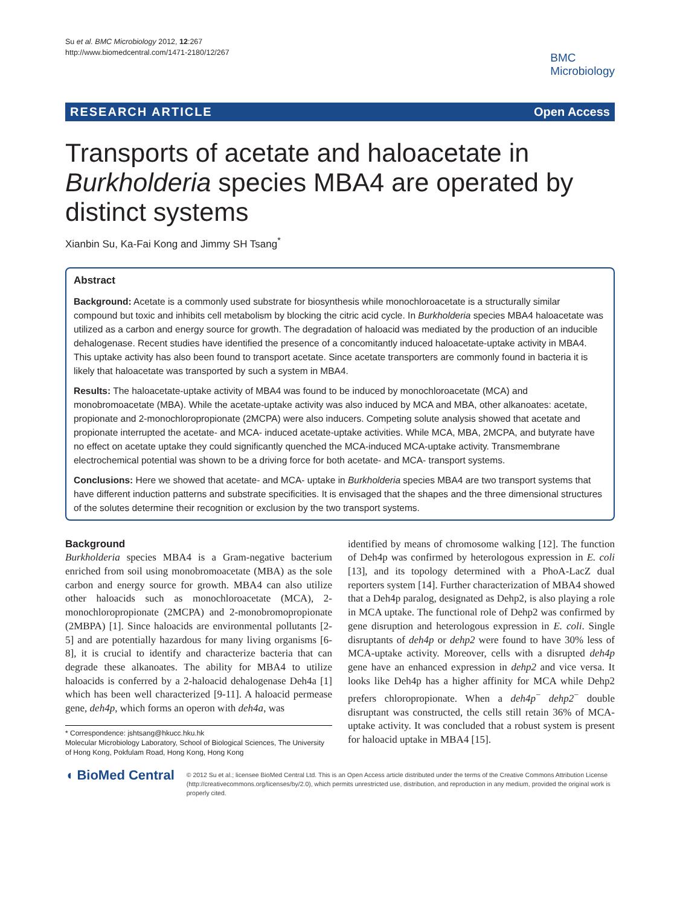Su et al. BMC Microbiology 2012, 12:267
http://www.biomedcentral.com/1471-2180/12/267
BMC
Microbiology
RESEARCH ARTICLE Open Access
Transports of acetate and haloacetate in Burkholderia species MBA4 are operated by distinct systems
Xianbin Su, Ka-Fai Kong and Jimmy SH Tsang<sup>*</sup>
Abstract
Background: Acetate is a commonly used substrate for biosynthesis while monochloroacetate is a structurally similar compound but toxic and inhibits cell metabolism by blocking the citric acid cycle. In Burkholderia species MBA4 haloacetate was utilized as a carbon and energy source for growth. The degradation of haloacid was mediated by the production of an inducible dehalogenase. Recent studies have identified the presence of a concomitantly induced haloacetate-uptake activity in MBA4. This uptake activity has also been found to transport acetate. Since acetate transporters are commonly found in bacteria it is likely that haloacetate was transported by such a system in MBA4.
Results: The haloacetate-uptake activity of MBA4 was found to be induced by monochloroacetate (MCA) and monobromoacetate (MBA). While the acetate-uptake activity was also induced by MCA and MBA, other alkanoates: acetate, propionate and 2-monochloropropionate (2MCPA) were also inducers. Competing solute analysis showed that acetate and propionate interrupted the acetate- and MCA- induced acetate-uptake activities. While MCA, MBA, 2MCPA, and butyrate have no effect on acetate uptake they could significantly quenched the MCA-induced MCA-uptake activity. Transmembrane electrochemical potential was shown to be a driving force for both acetate- and MCA- transport systems.
Conclusions: Here we showed that acetate- and MCA- uptake in Burkholderia species MBA4 are two transport systems that have different induction patterns and substrate specificities. It is envisaged that the shapes and the three dimensional structures of the solutes determine their recognition or exclusion by the two transport systems.
Background
Burkholderia species MBA4 is a Gram-negative bacterium enriched from soil using monobromoacetate (MBA) as the sole carbon and energy source for growth. MBA4 can also utilize other haloacids such as monochloroacetate (MCA), 2-monochloropropionate (2MCPA) and 2-monobromopropionate (2MBPA) [1]. Since haloacids are environmental pollutants [2-5] and are potentially hazardous for many living organisms [6-8], it is crucial to identify and characterize bacteria that can degrade these alkanoates. The ability for MBA4 to utilize haloacids is conferred by a 2-haloacid dehalogenase Deh4a [1] which has been well characterized [9-11]. A haloacid permease gene, deh4p, which forms an operon with deh4a, was
* Correspondence: jshtsang@hkucc.hku.hk
Molecular Microbiology Laboratory, School of Biological Sciences, The University of Hong Kong, Pokfulam Road, Hong Kong, Hong Kong
identified by means of chromosome walking [12]. The function of Deh4p was confirmed by heterologous expression in E. coli [13], and its topology determined with a PhoA-LacZ dual reporters system [14]. Further characterization of MBA4 showed that a Deh4p paralog, designated as Dehp2, is also playing a role in MCA uptake. The functional role of Dehp2 was confirmed by gene disruption and heterologous expression in E. coli. Single disruptants of deh4p or dehp2 were found to have 30% less of MCA-uptake activity. Moreover, cells with a disrupted deh4p gene have an enhanced expression in dehp2 and vice versa. It looks like Deh4p has a higher affinity for MCA while Dehp2 prefers chloropropionate. When a deh4p<sup>−</sup> dehp2<sup>−</sup> double disruptant was constructed, the cells still retain 36% of MCA-uptake activity. It was concluded that a robust system is present for haloacid uptake in MBA4 [15].
◖ BioMed Central
© 2012 Su et al.; licensee BioMed Central Ltd. This is an Open Access article distributed under the terms of the Creative Commons Attribution License (http://creativecommons.org/licenses/by/2.0), which permits unrestricted use, distribution, and reproduction in any medium, provided the original work is properly cited.